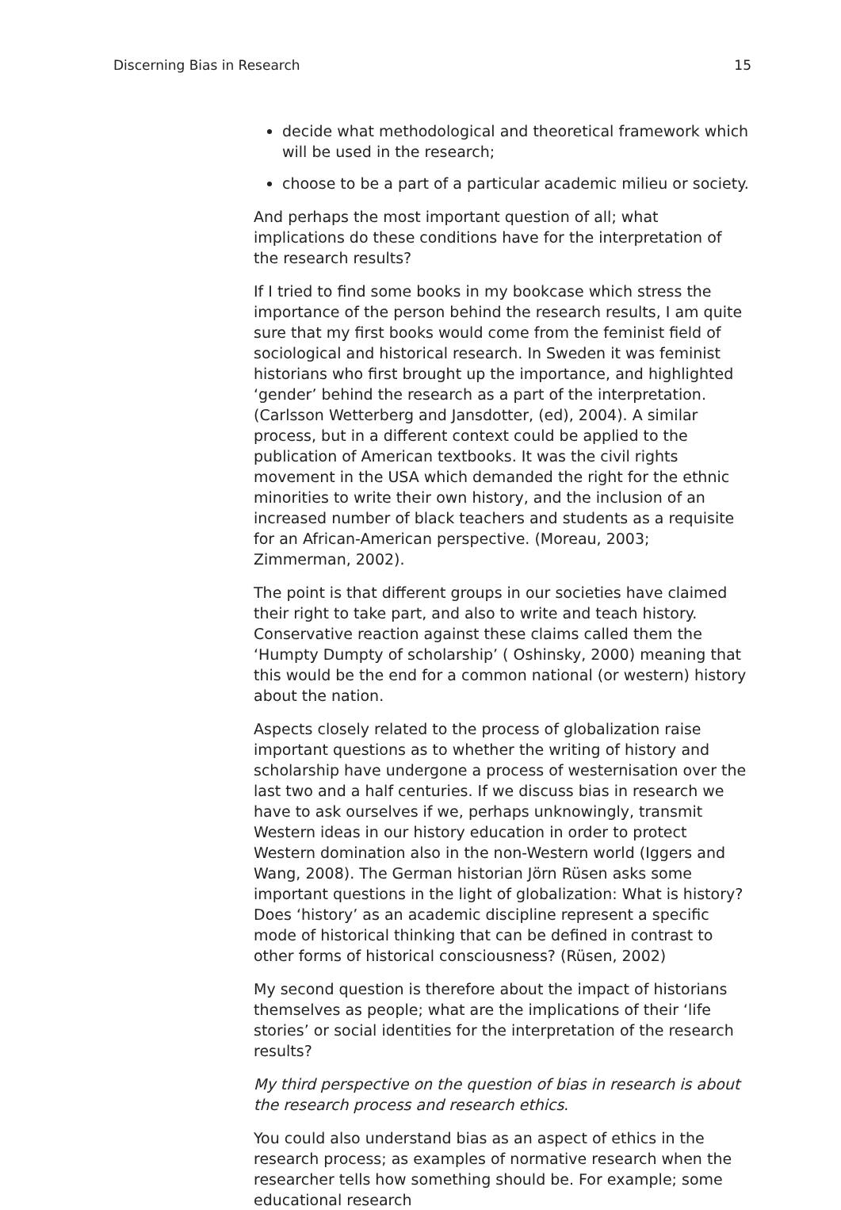Discerning Bias in Research 15
decide what methodological and theoretical framework which will be used in the research;
choose to be a part of a particular academic milieu or society.
And perhaps the most important question of all; what implications do these conditions have for the interpretation of the research results?
If I tried to find some books in my bookcase which stress the importance of the person behind the research results, I am quite sure that my first books would come from the feminist field of sociological and historical research. In Sweden it was feminist historians who first brought up the importance, and highlighted ‘gender’ behind the research as a part of the interpretation. (Carlsson Wetterberg and Jansdotter, (ed), 2004). A similar process, but in a different context could be applied to the publication of American textbooks. It was the civil rights movement in the USA which demanded the right for the ethnic minorities to write their own history, and the inclusion of an increased number of black teachers and students as a requisite for an African-American perspective. (Moreau, 2003; Zimmerman, 2002).
The point is that different groups in our societies have claimed their right to take part, and also to write and teach history. Conservative reaction against these claims called them the ‘Humpty Dumpty of scholarship’ ( Oshinsky, 2000) meaning that this would be the end for a common national (or western) history about the nation.
Aspects closely related to the process of globalization raise important questions as to whether the writing of history and scholarship have undergone a process of westernisation over the last two and a half centuries. If we discuss bias in research we have to ask ourselves if we, perhaps unknowingly, transmit Western ideas in our history education in order to protect Western domination also in the non-Western world (Iggers and Wang, 2008). The German historian Jörn Rüsen asks some important questions in the light of globalization: What is history? Does ‘history’ as an academic discipline represent a specific mode of historical thinking that can be defined in contrast to other forms of historical consciousness? (Rüsen, 2002)
My second question is therefore about the impact of historians themselves as people; what are the implications of their ‘life stories’ or social identities for the interpretation of the research results?
My third perspective on the question of bias in research is about the research process and research ethics.
You could also understand bias as an aspect of ethics in the research process; as examples of normative research when the researcher tells how something should be. For example; some educational research